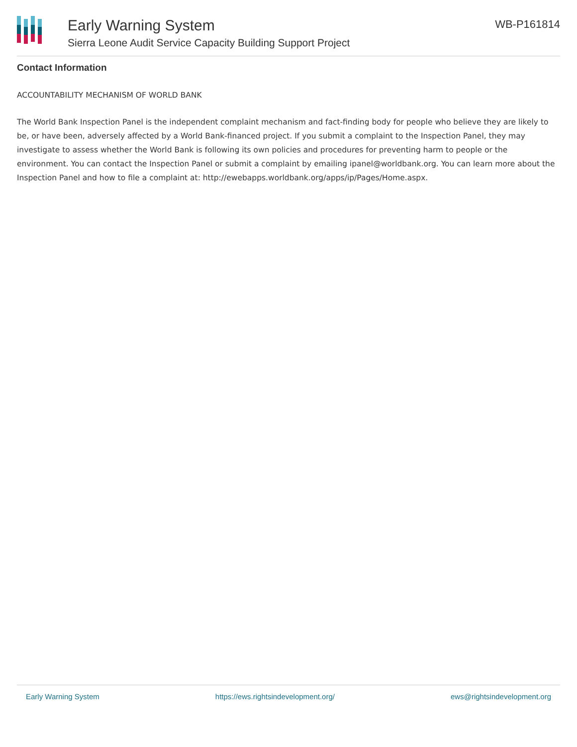Early Warning System
Sierra Leone Audit Service Capacity Building Support Project
WB-P161814
Contact Information
ACCOUNTABILITY MECHANISM OF WORLD BANK
The World Bank Inspection Panel is the independent complaint mechanism and fact-finding body for people who believe they are likely to be, or have been, adversely affected by a World Bank-financed project. If you submit a complaint to the Inspection Panel, they may investigate to assess whether the World Bank is following its own policies and procedures for preventing harm to people or the environment. You can contact the Inspection Panel or submit a complaint by emailing ipanel@worldbank.org. You can learn more about the Inspection Panel and how to file a complaint at: http://ewebapps.worldbank.org/apps/ip/Pages/Home.aspx.
Early Warning System https://ews.rightsindevelopment.org/ ews@rightsindevelopment.org